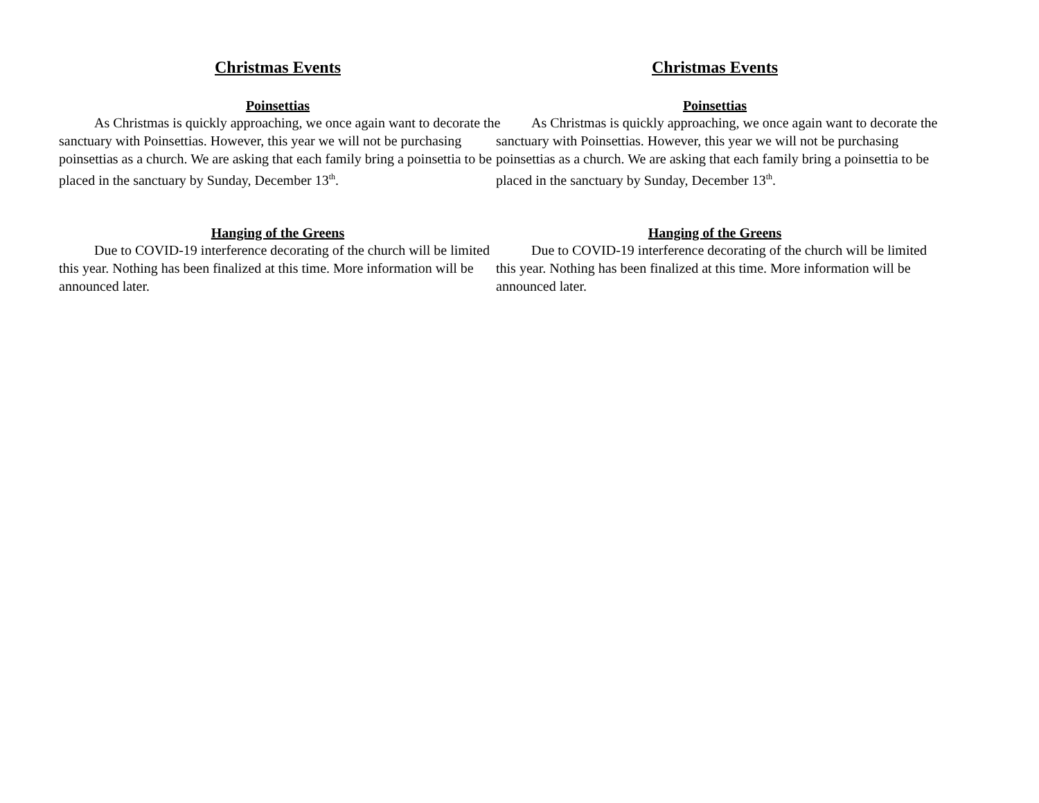Christmas Events
Poinsettias
As Christmas is quickly approaching, we once again want to decorate the sanctuary with Poinsettias. However, this year we will not be purchasing poinsettias as a church. We are asking that each family bring a poinsettia to be placed in the sanctuary by Sunday, December 13<sup>th</sup>.
Hanging of the Greens
Due to COVID-19 interference decorating of the church will be limited this year. Nothing has been finalized at this time. More information will be announced later.
Christmas Events
Poinsettias
As Christmas is quickly approaching, we once again want to decorate the sanctuary with Poinsettias. However, this year we will not be purchasing poinsettias as a church. We are asking that each family bring a poinsettia to be placed in the sanctuary by Sunday, December 13<sup>th</sup>.
Hanging of the Greens
Due to COVID-19 interference decorating of the church will be limited this year. Nothing has been finalized at this time. More information will be announced later.